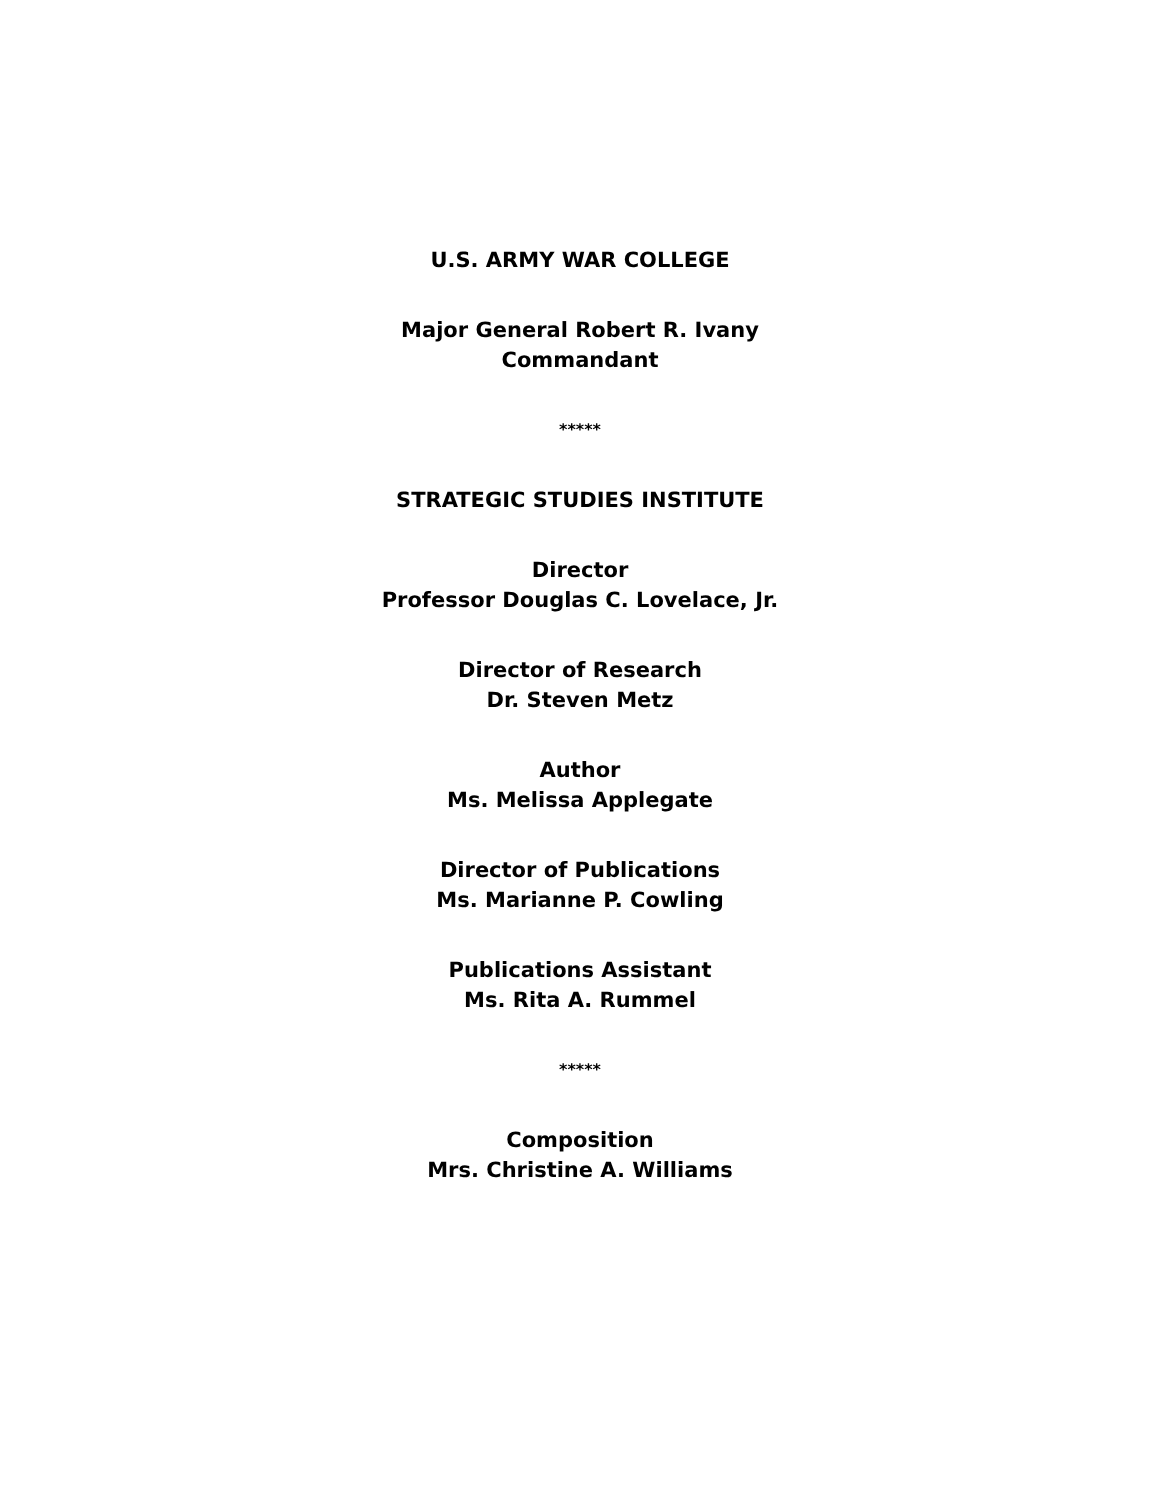U.S. ARMY WAR COLLEGE
Major General Robert R. Ivany
Commandant
*****
STRATEGIC STUDIES INSTITUTE
Director
Professor Douglas C. Lovelace, Jr.
Director of Research
Dr. Steven Metz
Author
Ms. Melissa Applegate
Director of Publications
Ms. Marianne P. Cowling
Publications Assistant
Ms. Rita A. Rummel
*****
Composition
Mrs. Christine A. Williams